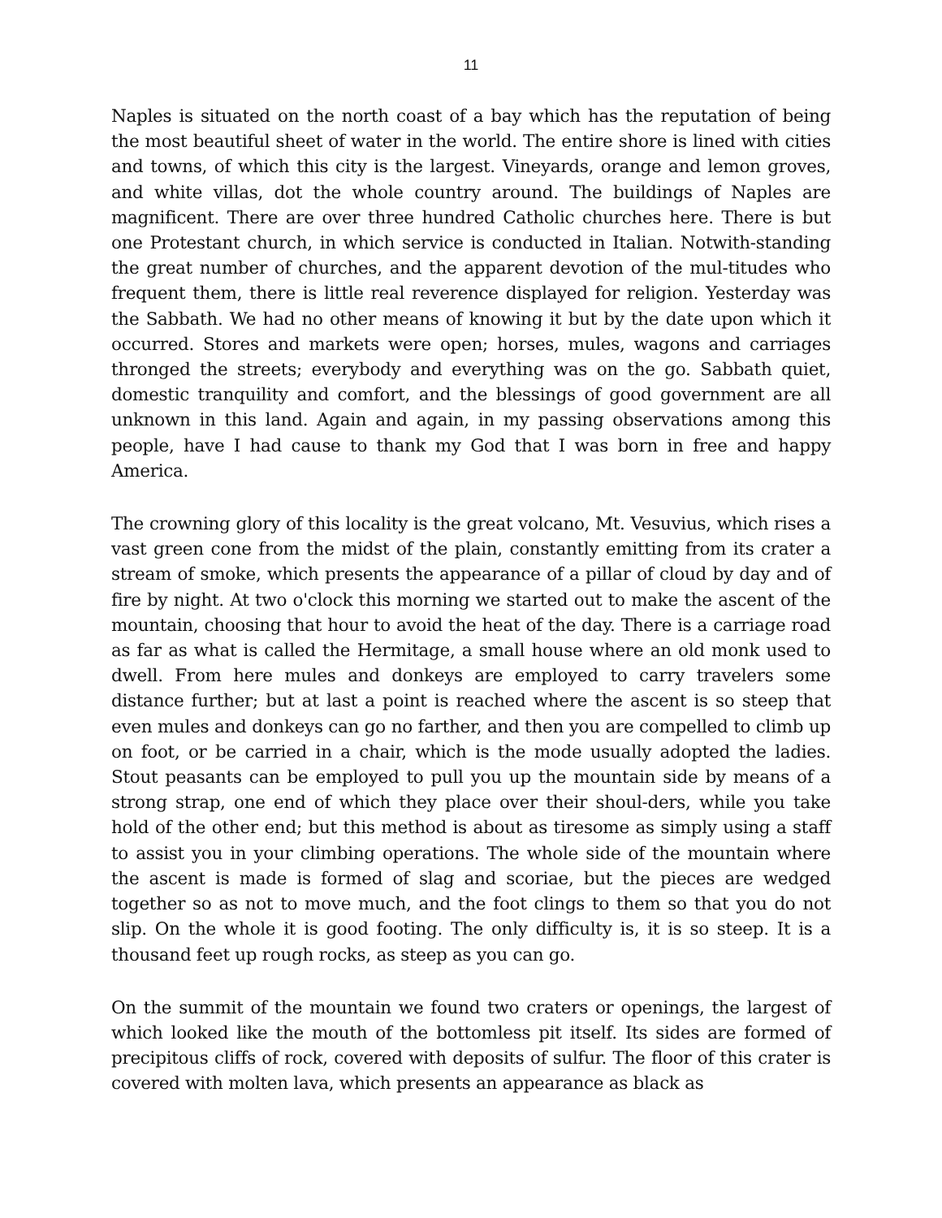11
Naples is situated on the north coast of a bay which has the reputation of being the most beautiful sheet of water in the world. The entire shore is lined with cities and towns, of which this city is the largest. Vineyards, orange and lemon groves, and white villas, dot the whole country around. The buildings of Naples are magnificent. There are over three hundred Catholic churches here. There is but one Protestant church, in which service is conducted in Italian. Notwith-standing the great number of churches, and the apparent devotion of the mul-titudes who frequent them, there is little real reverence displayed for religion. Yesterday was the Sabbath. We had no other means of knowing it but by the date upon which it occurred. Stores and markets were open; horses, mules, wagons and carriages thronged the streets; everybody and everything was on the go. Sabbath quiet, domestic tranquility and comfort, and the blessings of good government are all unknown in this land. Again and again, in my passing observations among this people, have I had cause to thank my God that I was born in free and happy America.
The crowning glory of this locality is the great volcano, Mt. Vesuvius, which rises a vast green cone from the midst of the plain, constantly emitting from its crater a stream of smoke, which presents the appearance of a pillar of cloud by day and of fire by night. At two o'clock this morning we started out to make the ascent of the mountain, choosing that hour to avoid the heat of the day. There is a carriage road as far as what is called the Hermitage, a small house where an old monk used to dwell. From here mules and donkeys are employed to carry travelers some distance further; but at last a point is reached where the ascent is so steep that even mules and donkeys can go no farther, and then you are compelled to climb up on foot, or be carried in a chair, which is the mode usually adopted the ladies. Stout peasants can be employed to pull you up the mountain side by means of a strong strap, one end of which they place over their shoul-ders, while you take hold of the other end; but this method is about as tiresome as simply using a staff to assist you in your climbing operations. The whole side of the mountain where the ascent is made is formed of slag and scoriae, but the pieces are wedged together so as not to move much, and the foot clings to them so that you do not slip. On the whole it is good footing. The only difficulty is, it is so steep. It is a thousand feet up rough rocks, as steep as you can go.
On the summit of the mountain we found two craters or openings, the largest of which looked like the mouth of the bottomless pit itself. Its sides are formed of precipitous cliffs of rock, covered with deposits of sulfur. The floor of this crater is covered with molten lava, which presents an appearance as black as